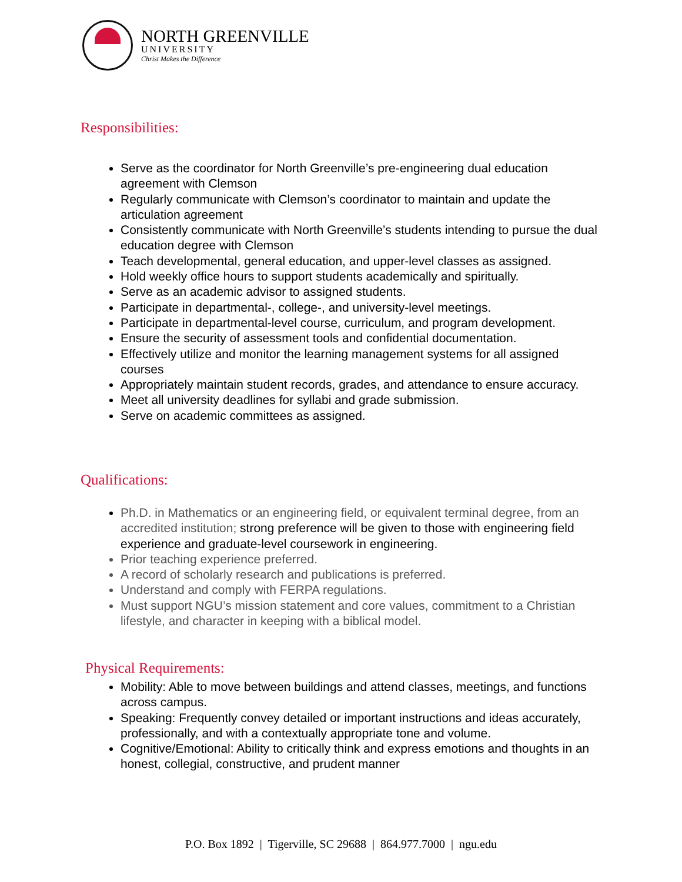NORTH GREENVILLE
UNIVERSITY
Christ Makes the Difference
Responsibilities:
Serve as the coordinator for North Greenville’s pre-engineering dual education agreement with Clemson
Regularly communicate with Clemson’s coordinator to maintain and update the articulation agreement
Consistently communicate with North Greenville’s students intending to pursue the dual education degree with Clemson
Teach developmental, general education, and upper-level classes as assigned.
Hold weekly office hours to support students academically and spiritually.
Serve as an academic advisor to assigned students.
Participate in departmental-, college-, and university-level meetings.
Participate in departmental-level course, curriculum, and program development.
Ensure the security of assessment tools and confidential documentation.
Effectively utilize and monitor the learning management systems for all assigned courses
Appropriately maintain student records, grades, and attendance to ensure accuracy.
Meet all university deadlines for syllabi and grade submission.
Serve on academic committees as assigned.
Qualifications:
Ph.D. in Mathematics or an engineering field, or equivalent terminal degree, from an accredited institution; strong preference will be given to those with engineering field experience and graduate-level coursework in engineering.
Prior teaching experience preferred.
A record of scholarly research and publications is preferred.
Understand and comply with FERPA regulations.
Must support NGU’s mission statement and core values, commitment to a Christian lifestyle, and character in keeping with a biblical model.
Physical Requirements:
Mobility: Able to move between buildings and attend classes, meetings, and functions across campus.
Speaking: Frequently convey detailed or important instructions and ideas accurately, professionally, and with a contextually appropriate tone and volume.
Cognitive/Emotional: Ability to critically think and express emotions and thoughts in an honest, collegial, constructive, and prudent manner
P.O. Box 1892 | Tigerville, SC 29688 | 864.977.7000 | ngu.edu